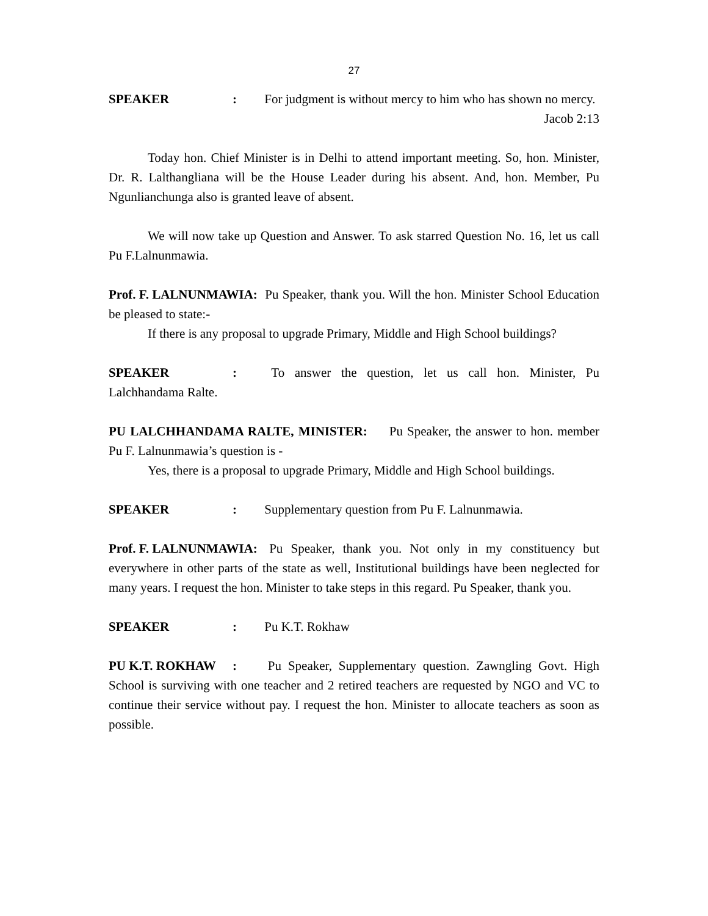27
SPEAKER : For judgment is without mercy to him who has shown no mercy.
Jacob 2:13
Today hon. Chief Minister is in Delhi to attend important meeting. So, hon. Minister, Dr. R. Lalthangliana will be the House Leader during his absent. And, hon. Member, Pu Ngunlianchunga also is granted leave of absent.
We will now take up Question and Answer. To ask starred Question No. 16, let us call Pu F.Lalnunmawia.
Prof. F. LALNUNMAWIA: Pu Speaker, thank you. Will the hon. Minister School Education be pleased to state:-
If there is any proposal to upgrade Primary, Middle and High School buildings?
SPEAKER : To answer the question, let us call hon. Minister, Pu Lalchhandama Ralte.
PU LALCHHANDAMA RALTE, MINISTER: Pu Speaker, the answer to hon. member Pu F. Lalnunmawia’s question is -
Yes, there is a proposal to upgrade Primary, Middle and High School buildings.
SPEAKER : Supplementary question from Pu F. Lalnunmawia.
Prof. F. LALNUNMAWIA: Pu Speaker, thank you. Not only in my constituency but everywhere in other parts of the state as well, Institutional buildings have been neglected for many years. I request the hon. Minister to take steps in this regard. Pu Speaker, thank you.
SPEAKER : Pu K.T. Rokhaw
PU K.T. ROKHAW : Pu Speaker, Supplementary question. Zawngling Govt. High School is surviving with one teacher and 2 retired teachers are requested by NGO and VC to continue their service without pay. I request the hon. Minister to allocate teachers as soon as possible.